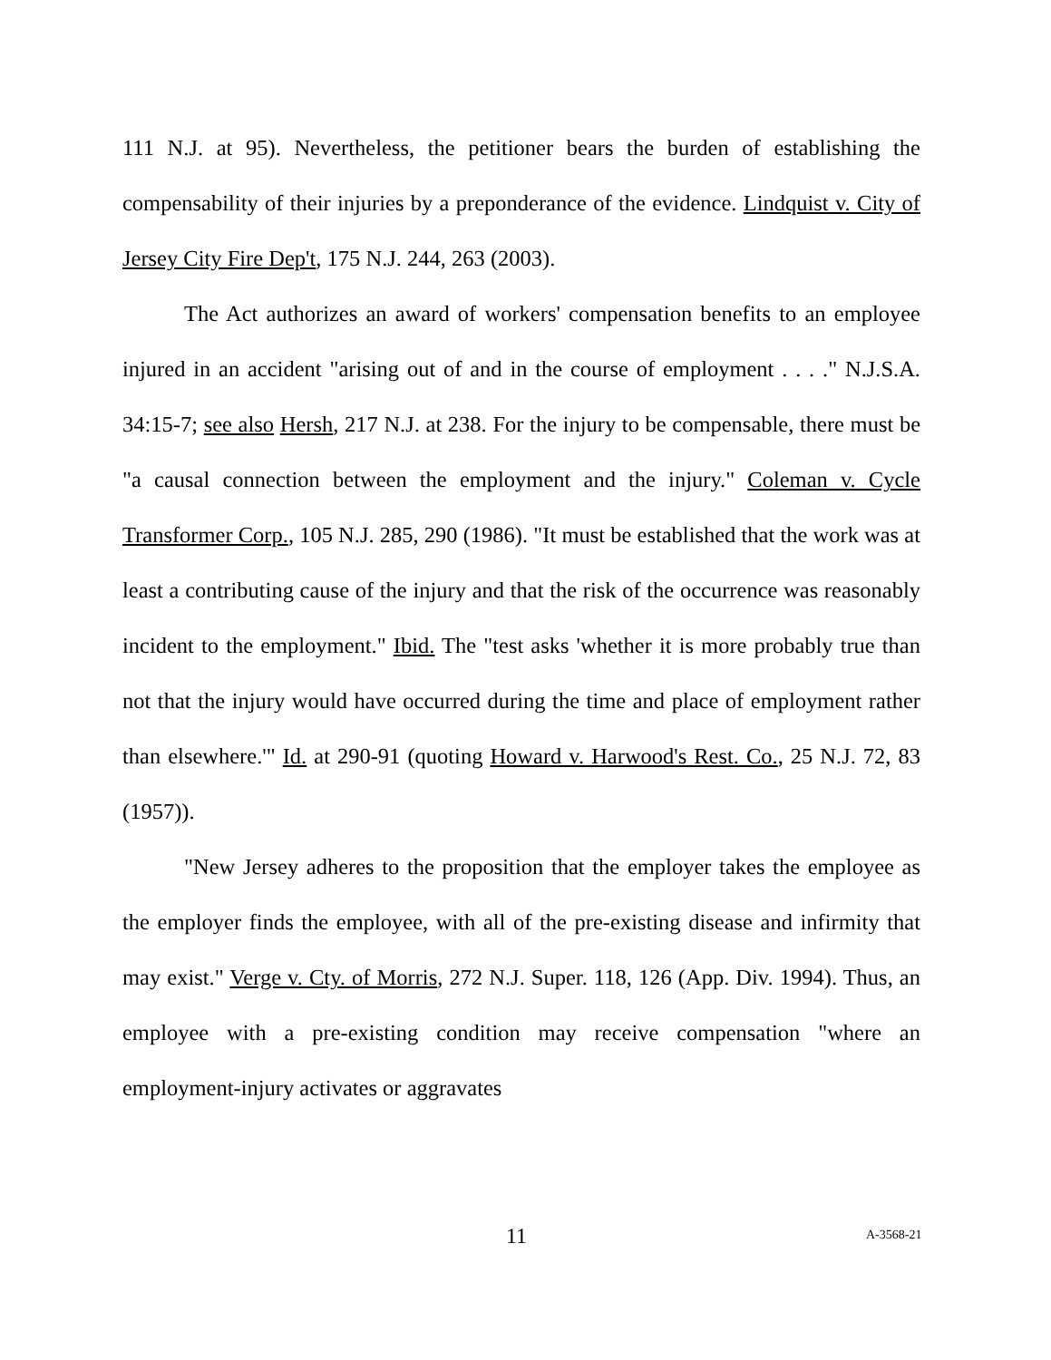111 N.J. at 95). Nevertheless, the petitioner bears the burden of establishing the compensability of their injuries by a preponderance of the evidence. Lindquist v. City of Jersey City Fire Dep't, 175 N.J. 244, 263 (2003).
The Act authorizes an award of workers' compensation benefits to an employee injured in an accident "arising out of and in the course of employment . . . ." N.J.S.A. 34:15-7; see also Hersh, 217 N.J. at 238. For the injury to be compensable, there must be "a causal connection between the employment and the injury." Coleman v. Cycle Transformer Corp., 105 N.J. 285, 290 (1986). "It must be established that the work was at least a contributing cause of the injury and that the risk of the occurrence was reasonably incident to the employment." Ibid. The "test asks 'whether it is more probably true than not that the injury would have occurred during the time and place of employment rather than elsewhere.'" Id. at 290-91 (quoting Howard v. Harwood's Rest. Co., 25 N.J. 72, 83 (1957)).
"New Jersey adheres to the proposition that the employer takes the employee as the employer finds the employee, with all of the pre-existing disease and infirmity that may exist." Verge v. Cty. of Morris, 272 N.J. Super. 118, 126 (App. Div. 1994). Thus, an employee with a pre-existing condition may receive compensation "where an employment-injury activates or aggravates
11 A-3568-21